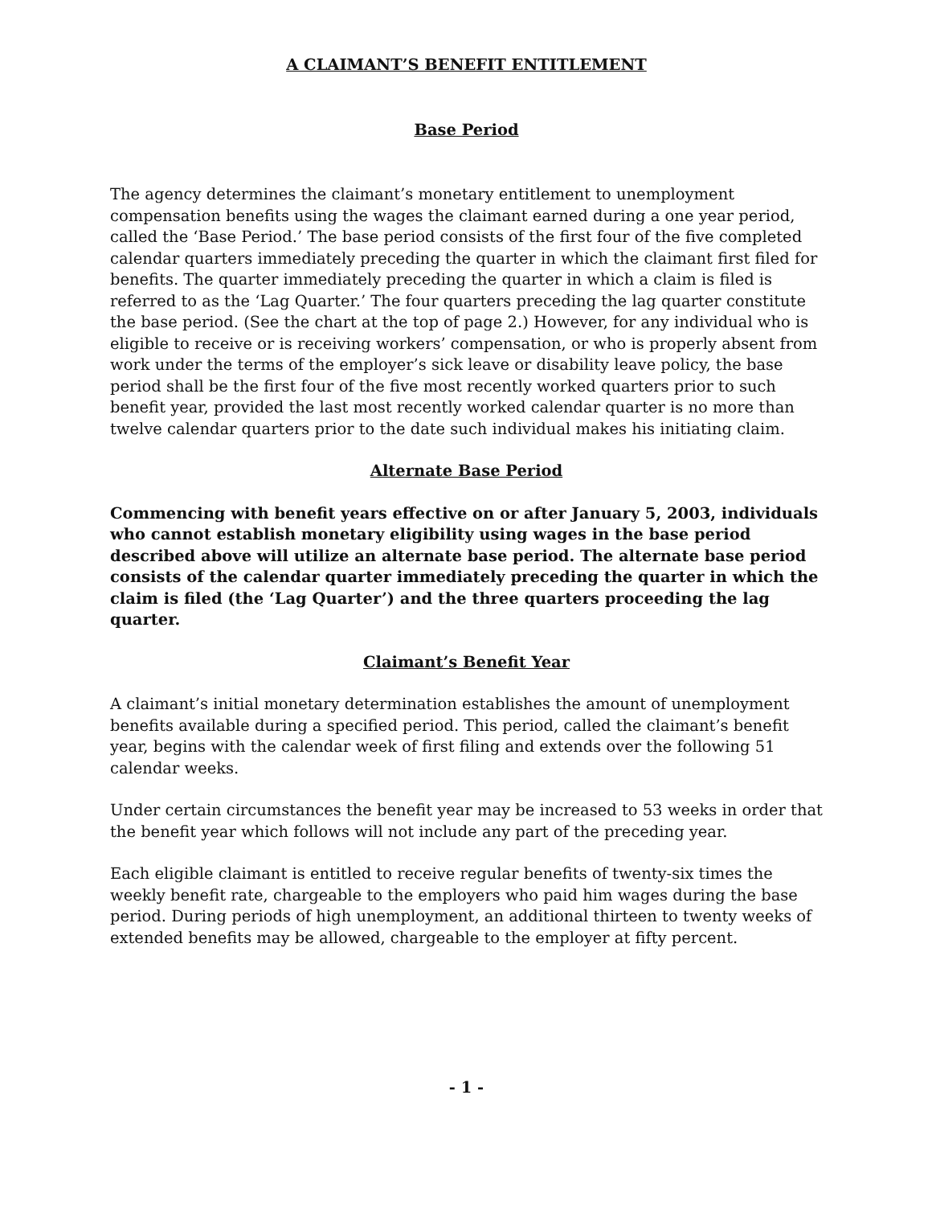A CLAIMANT’S BENEFIT ENTITLEMENT
Base Period
The agency determines the claimant’s monetary entitlement to unemployment compensation benefits using the wages the claimant earned during a one year period, called the ‘Base Period.’ The base period consists of the first four of the five completed calendar quarters immediately preceding the quarter in which the claimant first filed for benefits. The quarter immediately preceding the quarter in which a claim is filed is referred to as the ‘Lag Quarter.’ The four quarters preceding the lag quarter constitute the base period. (See the chart at the top of page 2.) However, for any individual who is eligible to receive or is receiving workers’ compensation, or who is properly absent from work under the terms of the employer’s sick leave or disability leave policy, the base period shall be the first four of the five most recently worked quarters prior to such benefit year, provided the last most recently worked calendar quarter is no more than twelve calendar quarters prior to the date such individual makes his initiating claim.
Alternate Base Period
Commencing with benefit years effective on or after January 5, 2003, individuals who cannot establish monetary eligibility using wages in the base period described above will utilize an alternate base period. The alternate base period consists of the calendar quarter immediately preceding the quarter in which the claim is filed (the ‘Lag Quarter’) and the three quarters proceeding the lag quarter.
Claimant’s Benefit Year
A claimant’s initial monetary determination establishes the amount of unemployment benefits available during a specified period. This period, called the claimant’s benefit year, begins with the calendar week of first filing and extends over the following 51 calendar weeks.
Under certain circumstances the benefit year may be increased to 53 weeks in order that the benefit year which follows will not include any part of the preceding year.
Each eligible claimant is entitled to receive regular benefits of twenty-six times the weekly benefit rate, chargeable to the employers who paid him wages during the base period. During periods of high unemployment, an additional thirteen to twenty weeks of extended benefits may be allowed, chargeable to the employer at fifty percent.
- 1 -